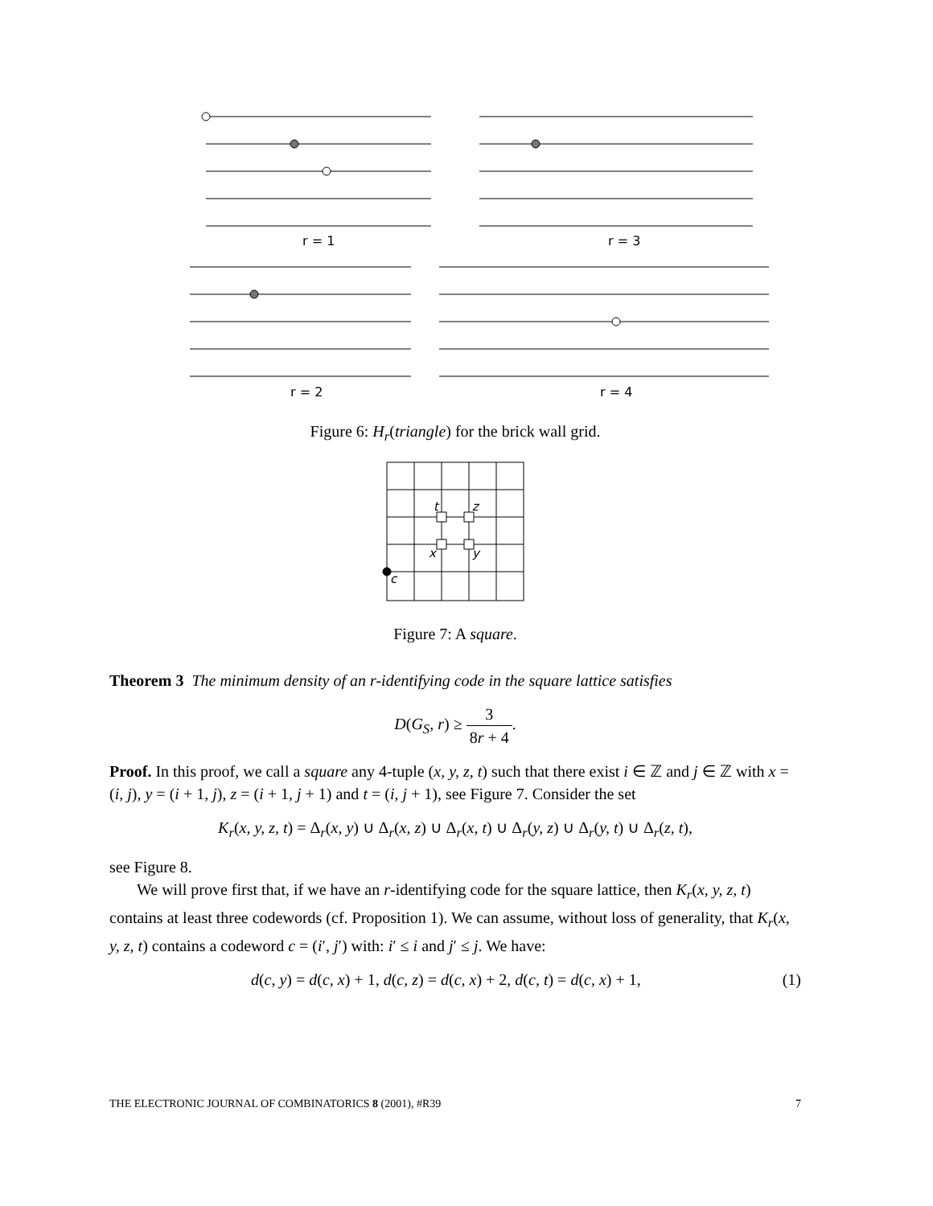r = 1
r = 3
r = 2
r = 4
Figure 6: H<sub>r</sub>(triangle) for the brick wall grid.
t
z
x
y
c
Figure 7: A square.
Theorem 3 The minimum density of an r-identifying code in the square lattice satisfies
D(G<sub>S</sub>, r) ≥ 3 8r + 4.
Proof. In this proof, we call a square any 4-tuple (x, y, z, t) such that there exist i ∈ ℤ and j ∈ ℤ with x = (i, j), y = (i + 1, j), z = (i + 1, j + 1) and t = (i, j + 1), see Figure 7. Consider the set
K<sub>r</sub>(x, y, z, t) = Δ<sub>r</sub>(x, y) ∪ Δ<sub>r</sub>(x, z) ∪ Δ<sub>r</sub>(x, t) ∪ Δ<sub>r</sub>(y, z) ∪ Δ<sub>r</sub>(y, t) ∪ Δ<sub>r</sub>(z, t),
see Figure 8.
We will prove first that, if we have an r-identifying code for the square lattice, then K<sub>r</sub>(x, y, z, t) contains at least three codewords (cf. Proposition 1). We can assume, without loss of generality, that K<sub>r</sub>(x, y, z, t) contains a codeword c = (i′, j′) with: i′ ≤ i and j′ ≤ j. We have:
d(c, y) = d(c, x) + 1, d(c, z) = d(c, x) + 2, d(c, t) = d(c, x) + 1, (1)
THE ELECTRONIC JOURNAL OF COMBINATORICS 8 (2001), #R39 7